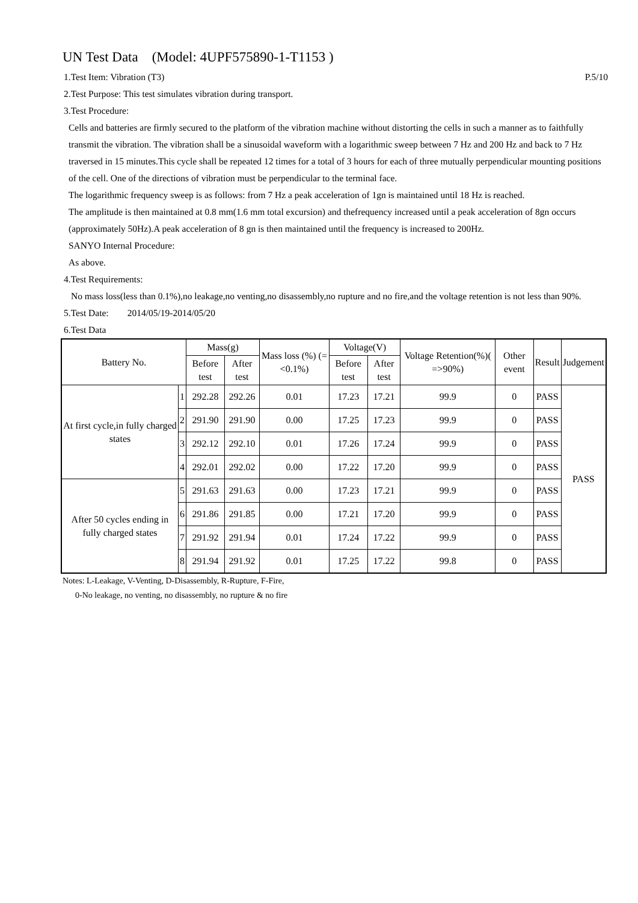UN Test Data (Model: 4UPF575890-1-T1153 )
1.Test Item: Vibration (T3) P.5/10
2.Test Purpose: This test simulates vibration during transport.
3.Test Procedure:
Cells and batteries are firmly secured to the platform of the vibration machine without distorting the cells in such a manner as to faithfully transmit the vibration. The vibration shall be a sinusoidal waveform with a logarithmic sweep between 7 Hz and 200 Hz and back to 7 Hz traversed in 15 minutes.This cycle shall be repeated 12 times for a total of 3 hours for each of three mutually perpendicular mounting positions of the cell. One of the directions of vibration must be perpendicular to the terminal face.
The logarithmic frequency sweep is as follows: from 7 Hz a peak acceleration of 1gn is maintained until 18 Hz is reached.
The amplitude is then maintained at 0.8 mm(1.6 mm total excursion) and thefrequency increased until a peak acceleration of 8gn occurs (approximately 50Hz).A peak acceleration of 8 gn is then maintained until the frequency is increased to 200Hz.
SANYO Internal Procedure:
As above.
4.Test Requirements:
No mass loss(less than 0.1%),no leakage,no venting,no disassembly,no rupture and no fire,and the voltage retention is not less than 90%.
5.Test Date: 2014/05/19-2014/05/20
6.Test Data
| Battery No. | | Mass(g) | | Mass loss (%) (=<0.1%) | Voltage(V) | | Voltage Retention(%)( =>90%) | Other event | Result | Judgement |
| --- | --- | --- | --- | --- | --- | --- | --- | --- | --- | --- |
| | | Before test | After test | | Before test | After test | | | | |
| At first cycle,in fully charged states | 1 | 292.28 | 292.26 | 0.01 | 17.23 | 17.21 | 99.9 | 0 | PASS | PASS |
| | 2 | 291.90 | 291.90 | 0.00 | 17.25 | 17.23 | 99.9 | 0 | PASS | |
| | 3 | 292.12 | 292.10 | 0.01 | 17.26 | 17.24 | 99.9 | 0 | PASS | |
| | 4 | 292.01 | 292.02 | 0.00 | 17.22 | 17.20 | 99.9 | 0 | PASS | |
| After 50 cycles ending in fully charged states | 5 | 291.63 | 291.63 | 0.00 | 17.23 | 17.21 | 99.9 | 0 | PASS | |
| | 6 | 291.86 | 291.85 | 0.00 | 17.21 | 17.20 | 99.9 | 0 | PASS | |
| | 7 | 291.92 | 291.94 | 0.01 | 17.24 | 17.22 | 99.9 | 0 | PASS | |
| | 8 | 291.94 | 291.92 | 0.01 | 17.25 | 17.22 | 99.8 | 0 | PASS | |
Notes: L-Leakage, V-Venting, D-Disassembly, R-Rupture, F-Fire,
0-No leakage, no venting, no disassembly, no rupture & no fire